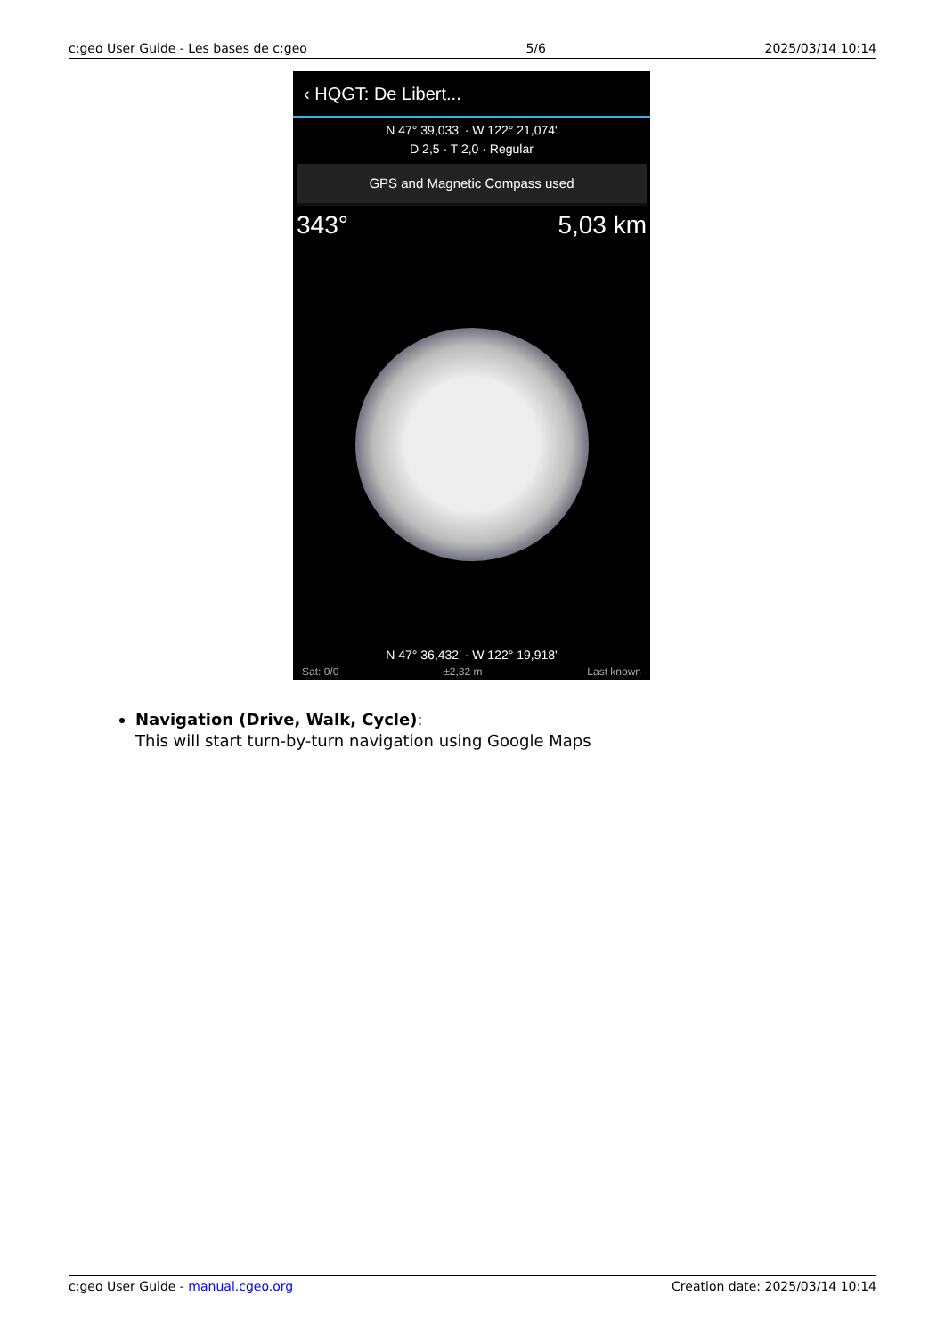c:geo User Guide - Les bases de c:geo 5/6 2025/03/14 10:14
‹ HQGT: De Libert...
N 47° 39,033' · W 122° 21,074'
D 2,5 · T 2,0 · Regular
GPS and Magnetic Compass used
343° 5,03 km
N 47° 36,432' · W 122° 19,918'
Sat: 0/0 ±2,32 m Last known
Navigation (Drive, Walk, Cycle):
This will start turn-by-turn navigation using Google Maps
c:geo User Guide - manual.cgeo.org Creation date: 2025/03/14 10:14